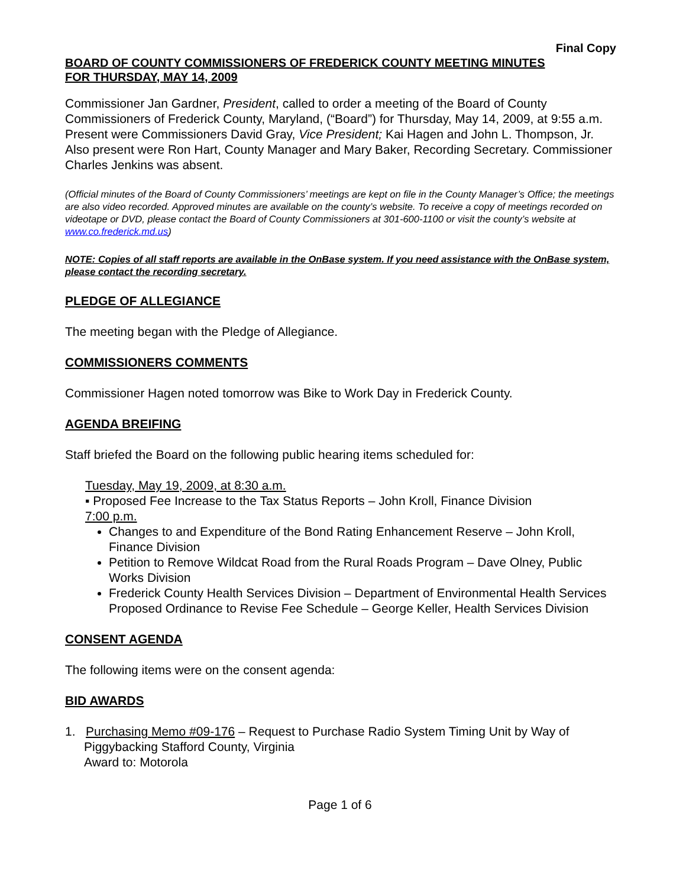Final Copy
BOARD OF COUNTY COMMISSIONERS OF FREDERICK COUNTY MEETING MINUTES
FOR THURSDAY, MAY 14, 2009
Commissioner Jan Gardner, President, called to order a meeting of the Board of County Commissioners of Frederick County, Maryland, (“Board”) for Thursday, May 14, 2009, at 9:55 a.m. Present were Commissioners David Gray, Vice President; Kai Hagen and John L. Thompson, Jr. Also present were Ron Hart, County Manager and Mary Baker, Recording Secretary. Commissioner Charles Jenkins was absent.
(Official minutes of the Board of County Commissioners’ meetings are kept on file in the County Manager’s Office; the meetings are also video recorded. Approved minutes are available on the county’s website. To receive a copy of meetings recorded on videotape or DVD, please contact the Board of County Commissioners at 301-600-1100 or visit the county’s website at www.co.frederick.md.us)
NOTE: Copies of all staff reports are available in the OnBase system. If you need assistance with the OnBase system, please contact the recording secretary.
PLEDGE OF ALLEGIANCE
The meeting began with the Pledge of Allegiance.
COMMISSIONERS COMMENTS
Commissioner Hagen noted tomorrow was Bike to Work Day in Frederick County.
AGENDA BREIFING
Staff briefed the Board on the following public hearing items scheduled for:
Tuesday, May 19, 2009, at 8:30 a.m.
▪ Proposed Fee Increase to the Tax Status Reports – John Kroll, Finance Division
7:00 p.m.
Changes to and Expenditure of the Bond Rating Enhancement Reserve – John Kroll, Finance Division
Petition to Remove Wildcat Road from the Rural Roads Program – Dave Olney, Public Works Division
Frederick County Health Services Division – Department of Environmental Health Services Proposed Ordinance to Revise Fee Schedule – George Keller, Health Services Division
CONSENT AGENDA
The following items were on the consent agenda:
BID AWARDS
1. Purchasing Memo #09-176 – Request to Purchase Radio System Timing Unit by Way of Piggybacking Stafford County, Virginia
Award to: Motorola
Page 1 of 6